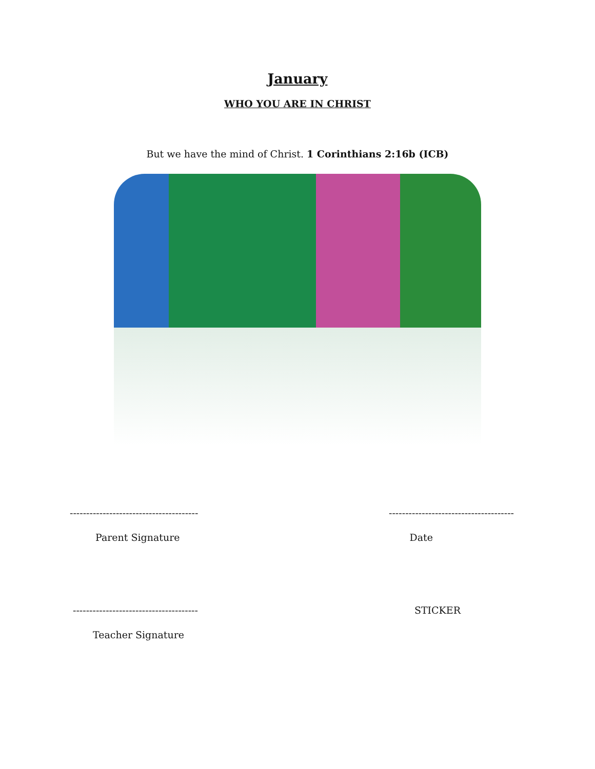January
WHO YOU ARE IN CHRIST
But we have the mind of Christ. 1 Corinthians 2:16b (ICB)
--------------------------------------- --------------------------------------
Parent Signature Date
-------------------------------------- STICKER
Teacher Signature